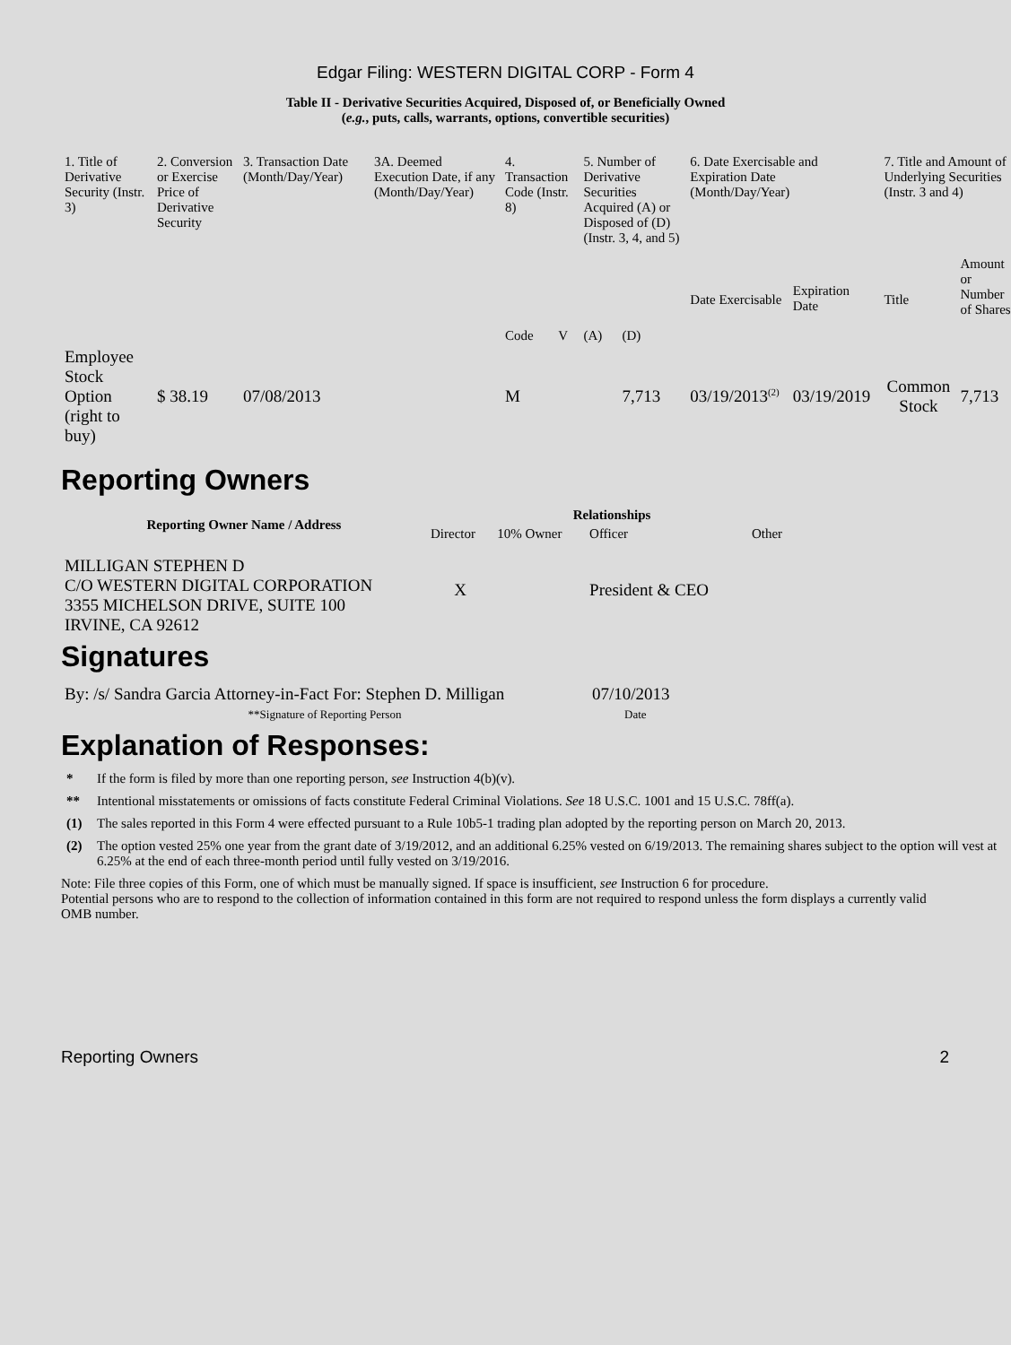Edgar Filing: WESTERN DIGITAL CORP - Form 4
Table II - Derivative Securities Acquired, Disposed of, or Beneficially Owned
(e.g., puts, calls, warrants, options, convertible securities)
| 1. Title of Derivative Security (Instr. 3) | 2. Conversion or Exercise Price of Derivative Security | 3. Transaction Date (Month/Day/Year) | 3A. Deemed Execution Date, if any (Month/Day/Year) | 4. Transaction Code (Instr. 8) | | 5. Number of Derivative Securities Acquired (A) or Disposed of (D) (Instr. 3, 4, and 5) | | 6. Date Exercisable and Expiration Date (Month/Day/Year) | | 7. Title and Amount of Underlying Securities (Instr. 3 and 4) | |
| | | | | Code | V | (A) | (D) | Date Exercisable | Expiration Date | Title | Amount or Number of Shares |
| Employee Stock Option (right to buy) | $ 38.19 | 07/08/2013 | | M | | | 7,713 | 03/19/2013<sup>(2)</sup> | 03/19/2019 | Common Stock | 7,713 |
Reporting Owners
| Reporting Owner Name / Address | Relationships | | | |
| --- | --- | --- | --- | --- |
| | Director | 10% Owner | Officer | Other |
| MILLIGAN STEPHEN D C/O WESTERN DIGITAL CORPORATION 3355 MICHELSON DRIVE, SUITE 100 IRVINE, CA 92612 | X | | President & CEO | |
Signatures
| By: /s/ Sandra Garcia Attorney-in-Fact For: Stephen D. Milligan | 07/10/2013 |
| **Signature of Reporting Person | Date |
Explanation of Responses:
* If the form is filed by more than one reporting person, see Instruction 4(b)(v).
** Intentional misstatements or omissions of facts constitute Federal Criminal Violations. See 18 U.S.C. 1001 and 15 U.S.C. 78ff(a).
(1) The sales reported in this Form 4 were effected pursuant to a Rule 10b5-1 trading plan adopted by the reporting person on March 20, 2013.
(2) The option vested 25% one year from the grant date of 3/19/2012, and an additional 6.25% vested on 6/19/2013. The remaining shares subject to the option will vest at 6.25% at the end of each three-month period until fully vested on 3/19/2016.
Note: File three copies of this Form, one of which must be manually signed. If space is insufficient, see Instruction 6 for procedure.
Potential persons who are to respond to the collection of information contained in this form are not required to respond unless the form displays a currently valid OMB number.
Reporting Owners 2